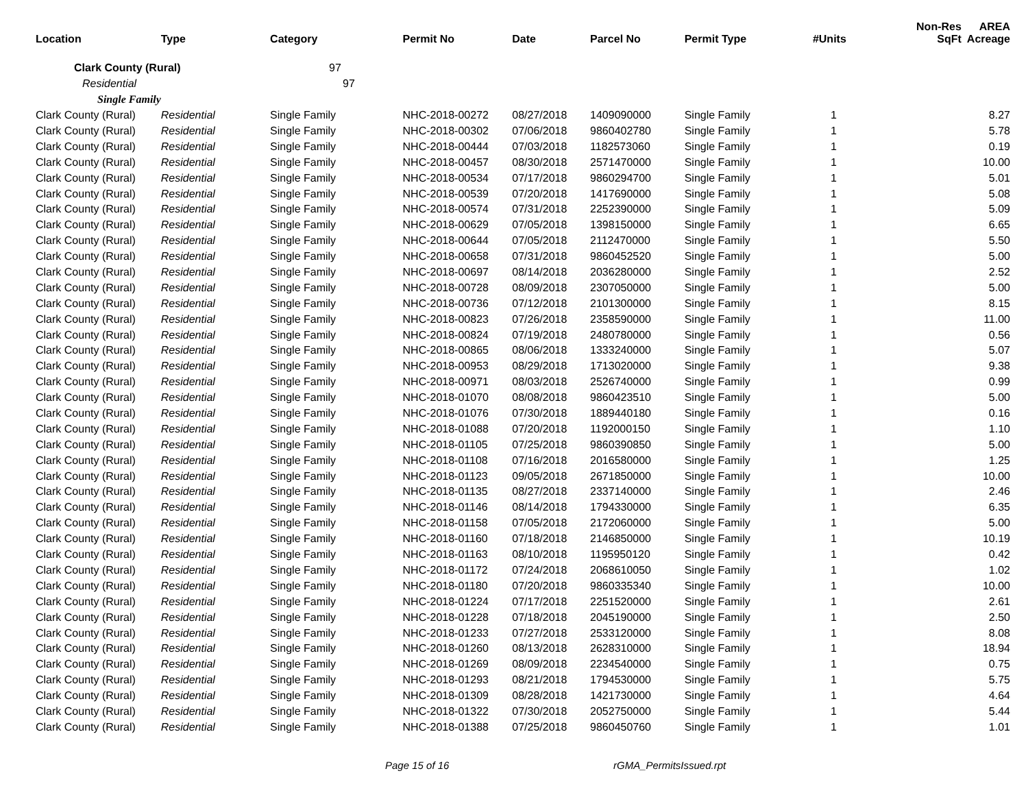| Location | Type | Category | Permit No | Date | Parcel No | Permit Type | #Units | Non-Res SqFt | AREA Acreage |
| --- | --- | --- | --- | --- | --- | --- | --- | --- | --- |
| Clark County (Rural) | | 97 | | | | | | | |
| Residential | | 97 | | | | | | | |
| Single Family | | | | | | | | | |
| Clark County (Rural) | Residential | Single Family | NHC-2018-00272 | 08/27/2018 | 1409090000 | Single Family | 1 | | 8.27 |
| Clark County (Rural) | Residential | Single Family | NHC-2018-00302 | 07/06/2018 | 9860402780 | Single Family | 1 | | 5.78 |
| Clark County (Rural) | Residential | Single Family | NHC-2018-00444 | 07/03/2018 | 1182573060 | Single Family | 1 | | 0.19 |
| Clark County (Rural) | Residential | Single Family | NHC-2018-00457 | 08/30/2018 | 2571470000 | Single Family | 1 | | 10.00 |
| Clark County (Rural) | Residential | Single Family | NHC-2018-00534 | 07/17/2018 | 9860294700 | Single Family | 1 | | 5.01 |
| Clark County (Rural) | Residential | Single Family | NHC-2018-00539 | 07/20/2018 | 1417690000 | Single Family | 1 | | 5.08 |
| Clark County (Rural) | Residential | Single Family | NHC-2018-00574 | 07/31/2018 | 2252390000 | Single Family | 1 | | 5.09 |
| Clark County (Rural) | Residential | Single Family | NHC-2018-00629 | 07/05/2018 | 1398150000 | Single Family | 1 | | 6.65 |
| Clark County (Rural) | Residential | Single Family | NHC-2018-00644 | 07/05/2018 | 2112470000 | Single Family | 1 | | 5.50 |
| Clark County (Rural) | Residential | Single Family | NHC-2018-00658 | 07/31/2018 | 9860452520 | Single Family | 1 | | 5.00 |
| Clark County (Rural) | Residential | Single Family | NHC-2018-00697 | 08/14/2018 | 2036280000 | Single Family | 1 | | 2.52 |
| Clark County (Rural) | Residential | Single Family | NHC-2018-00728 | 08/09/2018 | 2307050000 | Single Family | 1 | | 5.00 |
| Clark County (Rural) | Residential | Single Family | NHC-2018-00736 | 07/12/2018 | 2101300000 | Single Family | 1 | | 8.15 |
| Clark County (Rural) | Residential | Single Family | NHC-2018-00823 | 07/26/2018 | 2358590000 | Single Family | 1 | | 11.00 |
| Clark County (Rural) | Residential | Single Family | NHC-2018-00824 | 07/19/2018 | 2480780000 | Single Family | 1 | | 0.56 |
| Clark County (Rural) | Residential | Single Family | NHC-2018-00865 | 08/06/2018 | 1333240000 | Single Family | 1 | | 5.07 |
| Clark County (Rural) | Residential | Single Family | NHC-2018-00953 | 08/29/2018 | 1713020000 | Single Family | 1 | | 9.38 |
| Clark County (Rural) | Residential | Single Family | NHC-2018-00971 | 08/03/2018 | 2526740000 | Single Family | 1 | | 0.99 |
| Clark County (Rural) | Residential | Single Family | NHC-2018-01070 | 08/08/2018 | 9860423510 | Single Family | 1 | | 5.00 |
| Clark County (Rural) | Residential | Single Family | NHC-2018-01076 | 07/30/2018 | 1889440180 | Single Family | 1 | | 0.16 |
| Clark County (Rural) | Residential | Single Family | NHC-2018-01088 | 07/20/2018 | 1192000150 | Single Family | 1 | | 1.10 |
| Clark County (Rural) | Residential | Single Family | NHC-2018-01105 | 07/25/2018 | 9860390850 | Single Family | 1 | | 5.00 |
| Clark County (Rural) | Residential | Single Family | NHC-2018-01108 | 07/16/2018 | 2016580000 | Single Family | 1 | | 1.25 |
| Clark County (Rural) | Residential | Single Family | NHC-2018-01123 | 09/05/2018 | 2671850000 | Single Family | 1 | | 10.00 |
| Clark County (Rural) | Residential | Single Family | NHC-2018-01135 | 08/27/2018 | 2337140000 | Single Family | 1 | | 2.46 |
| Clark County (Rural) | Residential | Single Family | NHC-2018-01146 | 08/14/2018 | 1794330000 | Single Family | 1 | | 6.35 |
| Clark County (Rural) | Residential | Single Family | NHC-2018-01158 | 07/05/2018 | 2172060000 | Single Family | 1 | | 5.00 |
| Clark County (Rural) | Residential | Single Family | NHC-2018-01160 | 07/18/2018 | 2146850000 | Single Family | 1 | | 10.19 |
| Clark County (Rural) | Residential | Single Family | NHC-2018-01163 | 08/10/2018 | 1195950120 | Single Family | 1 | | 0.42 |
| Clark County (Rural) | Residential | Single Family | NHC-2018-01172 | 07/24/2018 | 2068610050 | Single Family | 1 | | 1.02 |
| Clark County (Rural) | Residential | Single Family | NHC-2018-01180 | 07/20/2018 | 9860335340 | Single Family | 1 | | 10.00 |
| Clark County (Rural) | Residential | Single Family | NHC-2018-01224 | 07/17/2018 | 2251520000 | Single Family | 1 | | 2.61 |
| Clark County (Rural) | Residential | Single Family | NHC-2018-01228 | 07/18/2018 | 2045190000 | Single Family | 1 | | 2.50 |
| Clark County (Rural) | Residential | Single Family | NHC-2018-01233 | 07/27/2018 | 2533120000 | Single Family | 1 | | 8.08 |
| Clark County (Rural) | Residential | Single Family | NHC-2018-01260 | 08/13/2018 | 2628310000 | Single Family | 1 | | 18.94 |
| Clark County (Rural) | Residential | Single Family | NHC-2018-01269 | 08/09/2018 | 2234540000 | Single Family | 1 | | 0.75 |
| Clark County (Rural) | Residential | Single Family | NHC-2018-01293 | 08/21/2018 | 1794530000 | Single Family | 1 | | 5.75 |
| Clark County (Rural) | Residential | Single Family | NHC-2018-01309 | 08/28/2018 | 1421730000 | Single Family | 1 | | 4.64 |
| Clark County (Rural) | Residential | Single Family | NHC-2018-01322 | 07/30/2018 | 2052750000 | Single Family | 1 | | 5.44 |
| Clark County (Rural) | Residential | Single Family | NHC-2018-01388 | 07/25/2018 | 9860450760 | Single Family | 1 | | 1.01 |
Page 15 of 16 rGMA_PermitsIssued.rpt